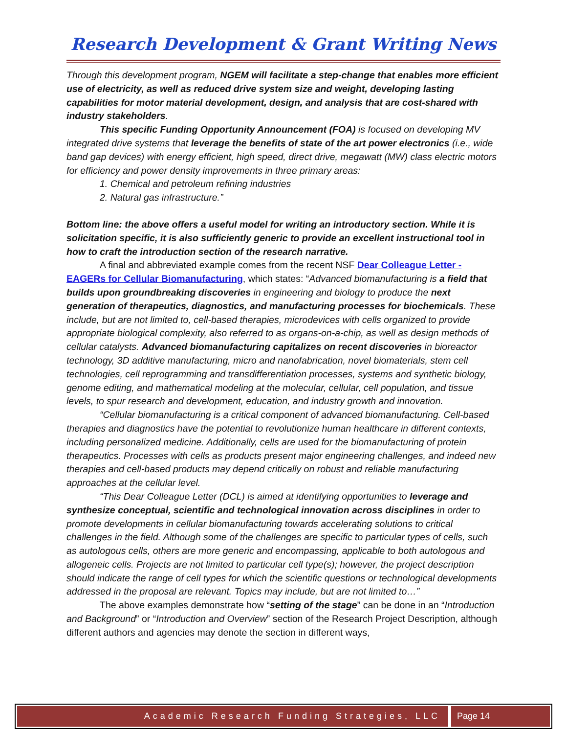Research Development & Grant Writing News
Through this development program, NGEM will facilitate a step-change that enables more efficient use of electricity, as well as reduced drive system size and weight, developing lasting capabilities for motor material development, design, and analysis that are cost-shared with industry stakeholders.
This specific Funding Opportunity Announcement (FOA) is focused on developing MV integrated drive systems that leverage the benefits of state of the art power electronics (i.e., wide band gap devices) with energy efficient, high speed, direct drive, megawatt (MW) class electric motors for efficiency and power density improvements in three primary areas:
1. Chemical and petroleum refining industries
2. Natural gas infrastructure.”
Bottom line: the above offers a useful model for writing an introductory section. While it is solicitation specific, it is also sufficiently generic to provide an excellent instructional tool in how to craft the introduction section of the research narrative.
A final and abbreviated example comes from the recent NSF Dear Colleague Letter - EAGERs for Cellular Biomanufacturing, which states: “Advanced biomanufacturing is a field that builds upon groundbreaking discoveries in engineering and biology to produce the next generation of therapeutics, diagnostics, and manufacturing processes for biochemicals. These include, but are not limited to, cell-based therapies, microdevices with cells organized to provide appropriate biological complexity, also referred to as organs-on-a-chip, as well as design methods of cellular catalysts. Advanced biomanufacturing capitalizes on recent discoveries in bioreactor technology, 3D additive manufacturing, micro and nanofabrication, novel biomaterials, stem cell technologies, cell reprogramming and transdifferentiation processes, systems and synthetic biology, genome editing, and mathematical modeling at the molecular, cellular, cell population, and tissue levels, to spur research and development, education, and industry growth and innovation.
“Cellular biomanufacturing is a critical component of advanced biomanufacturing. Cell-based therapies and diagnostics have the potential to revolutionize human healthcare in different contexts, including personalized medicine. Additionally, cells are used for the biomanufacturing of protein therapeutics. Processes with cells as products present major engineering challenges, and indeed new therapies and cell-based products may depend critically on robust and reliable manufacturing approaches at the cellular level.
“This Dear Colleague Letter (DCL) is aimed at identifying opportunities to leverage and synthesize conceptual, scientific and technological innovation across disciplines in order to promote developments in cellular biomanufacturing towards accelerating solutions to critical challenges in the field. Although some of the challenges are specific to particular types of cells, such as autologous cells, others are more generic and encompassing, applicable to both autologous and allogeneic cells. Projects are not limited to particular cell type(s); however, the project description should indicate the range of cell types for which the scientific questions or technological developments addressed in the proposal are relevant. Topics may include, but are not limited to…”
The above examples demonstrate how “setting of the stage” can be done in an “Introduction and Background” or “Introduction and Overview” section of the Research Project Description, although different authors and agencies may denote the section in different ways,
Academic Research Funding Strategies, LLC
Page 14